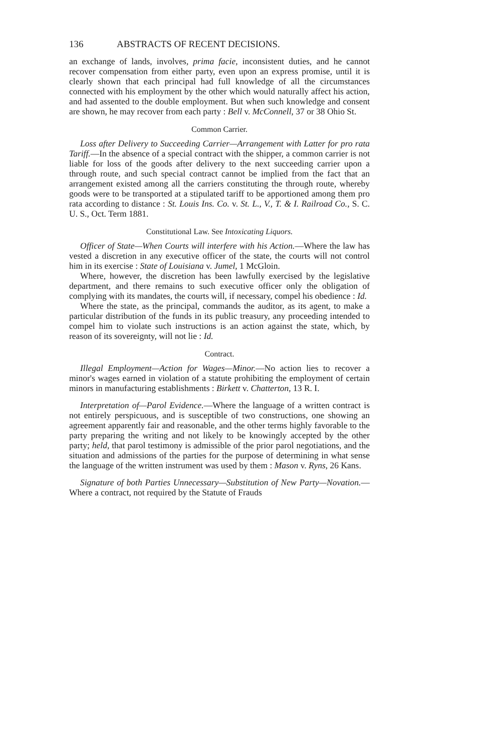136 ABSTRACTS OF RECENT DECISIONS.
an exchange of lands, involves, prima facie, inconsistent duties, and he cannot recover compensation from either party, even upon an express promise, until it is clearly shown that each principal had full knowledge of all the circumstances connected with his employment by the other which would naturally affect his action, and had assented to the double employment. But when such knowledge and consent are shown, he may recover from each party : Bell v. McConnell, 37 or 38 Ohio St.
Common Carrier.
Loss after Delivery to Succeeding Carrier—Arrangement with Latter for pro rata Tariff.—In the absence of a special contract with the shipper, a common carrier is not liable for loss of the goods after delivery to the next succeeding carrier upon a through route, and such special contract cannot be implied from the fact that an arrangement existed among all the carriers constituting the through route, whereby goods were to be transported at a stipulated tariff to be apportioned among them pro rata according to distance : St. Louis Ins. Co. v. St. L., V., T. & I. Railroad Co., S. C. U. S., Oct. Term 1881.
Constitutional Law. See Intoxicating Liquors.
Officer of State—When Courts will interfere with his Action.—Where the law has vested a discretion in any executive officer of the state, the courts will not control him in its exercise : State of Louisiana v. Jumel, 1 McGloin.
Where, however, the discretion has been lawfully exercised by the legislative department, and there remains to such executive officer only the obligation of complying with its mandates, the courts will, if necessary, compel his obedience : Id.
Where the state, as the principal, commands the auditor, as its agent, to make a particular distribution of the funds in its public treasury, any proceeding intended to compel him to violate such instructions is an action against the state, which, by reason of its sovereignty, will not lie : Id.
Contract.
Illegal Employment—Action for Wages—Minor.—No action lies to recover a minor's wages earned in violation of a statute prohibiting the employment of certain minors in manufacturing establishments : Birkett v. Chatterton, 13 R. I.
Interpretation of—Parol Evidence.—Where the language of a written contract is not entirely perspicuous, and is susceptible of two constructions, one showing an agreement apparently fair and reasonable, and the other terms highly favorable to the party preparing the writing and not likely to be knowingly accepted by the other party; held, that parol testimony is admissible of the prior parol negotiations, and the situation and admissions of the parties for the purpose of determining in what sense the language of the written instrument was used by them : Mason v. Ryns, 26 Kans.
Signature of both Parties Unnecessary—Substitution of New Party—Novation.—Where a contract, not required by the Statute of Frauds